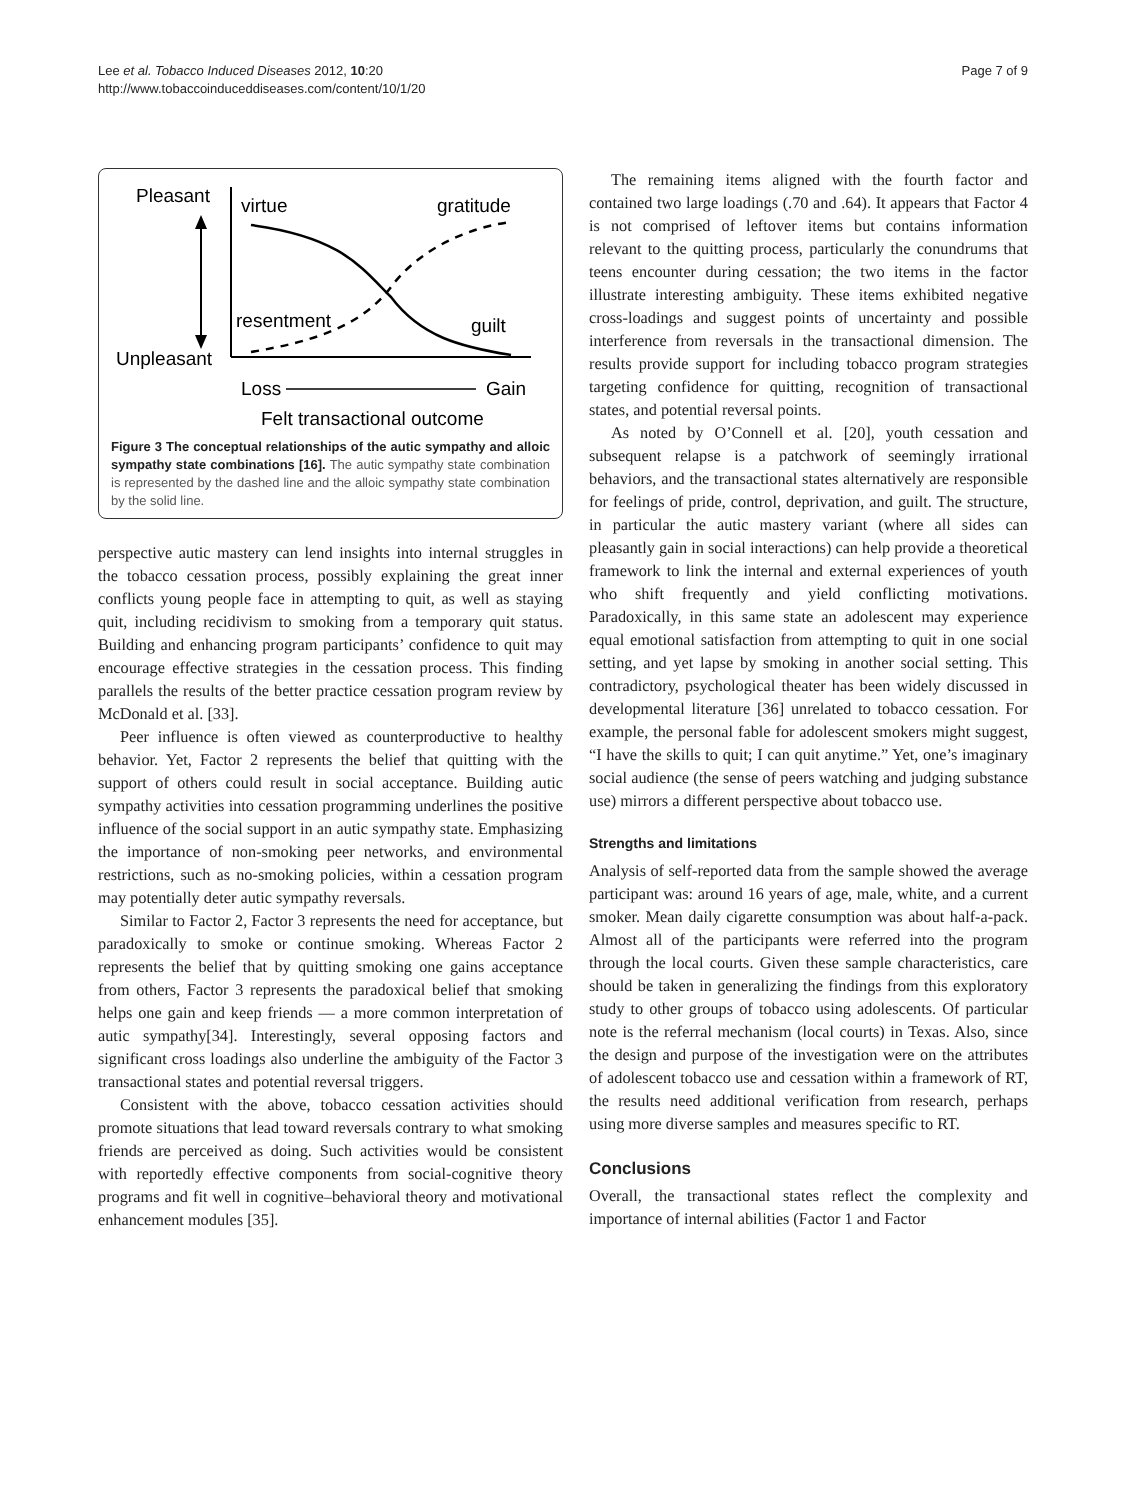Lee et al. Tobacco Induced Diseases 2012, 10:20
http://www.tobaccoinduceddiseases.com/content/10/1/20
Page 7 of 9
Pleasant
Unpleasant
virtue
gratitude
resentment
guilt
Loss
Gain
Felt transactional outcome
Figure 3 The conceptual relationships of the autic sympathy and alloic sympathy state combinations [16]. The autic sympathy state combination is represented by the dashed line and the alloic sympathy state combination by the solid line.
perspective autic mastery can lend insights into internal struggles in the tobacco cessation process, possibly explaining the great inner conflicts young people face in attempting to quit, as well as staying quit, including recidivism to smoking from a temporary quit status. Building and enhancing program participants’ confidence to quit may encourage effective strategies in the cessation process. This finding parallels the results of the better practice cessation program review by McDonald et al. [33].
Peer influence is often viewed as counterproductive to healthy behavior. Yet, Factor 2 represents the belief that quitting with the support of others could result in social acceptance. Building autic sympathy activities into cessation programming underlines the positive influence of the social support in an autic sympathy state. Emphasizing the importance of non-smoking peer networks, and environmental restrictions, such as no-smoking policies, within a cessation program may potentially deter autic sympathy reversals.
Similar to Factor 2, Factor 3 represents the need for acceptance, but paradoxically to smoke or continue smoking. Whereas Factor 2 represents the belief that by quitting smoking one gains acceptance from others, Factor 3 represents the paradoxical belief that smoking helps one gain and keep friends — a more common interpretation of autic sympathy[34]. Interestingly, several opposing factors and significant cross loadings also underline the ambiguity of the Factor 3 transactional states and potential reversal triggers.
Consistent with the above, tobacco cessation activities should promote situations that lead toward reversals contrary to what smoking friends are perceived as doing. Such activities would be consistent with reportedly effective components from social-cognitive theory programs and fit well in cognitive–behavioral theory and motivational enhancement modules [35].
The remaining items aligned with the fourth factor and contained two large loadings (.70 and .64). It appears that Factor 4 is not comprised of leftover items but contains information relevant to the quitting process, particularly the conundrums that teens encounter during cessation; the two items in the factor illustrate interesting ambiguity. These items exhibited negative cross-loadings and suggest points of uncertainty and possible interference from reversals in the transactional dimension. The results provide support for including tobacco program strategies targeting confidence for quitting, recognition of transactional states, and potential reversal points.
As noted by O’Connell et al. [20], youth cessation and subsequent relapse is a patchwork of seemingly irrational behaviors, and the transactional states alternatively are responsible for feelings of pride, control, deprivation, and guilt. The structure, in particular the autic mastery variant (where all sides can pleasantly gain in social interactions) can help provide a theoretical framework to link the internal and external experiences of youth who shift frequently and yield conflicting motivations. Paradoxically, in this same state an adolescent may experience equal emotional satisfaction from attempting to quit in one social setting, and yet lapse by smoking in another social setting. This contradictory, psychological theater has been widely discussed in developmental literature [36] unrelated to tobacco cessation. For example, the personal fable for adolescent smokers might suggest, “I have the skills to quit; I can quit anytime.” Yet, one’s imaginary social audience (the sense of peers watching and judging substance use) mirrors a different perspective about tobacco use.
Strengths and limitations
Analysis of self-reported data from the sample showed the average participant was: around 16 years of age, male, white, and a current smoker. Mean daily cigarette consumption was about half-a-pack. Almost all of the participants were referred into the program through the local courts. Given these sample characteristics, care should be taken in generalizing the findings from this exploratory study to other groups of tobacco using adolescents. Of particular note is the referral mechanism (local courts) in Texas. Also, since the design and purpose of the investigation were on the attributes of adolescent tobacco use and cessation within a framework of RT, the results need additional verification from research, perhaps using more diverse samples and measures specific to RT.
Conclusions
Overall, the transactional states reflect the complexity and importance of internal abilities (Factor 1 and Factor